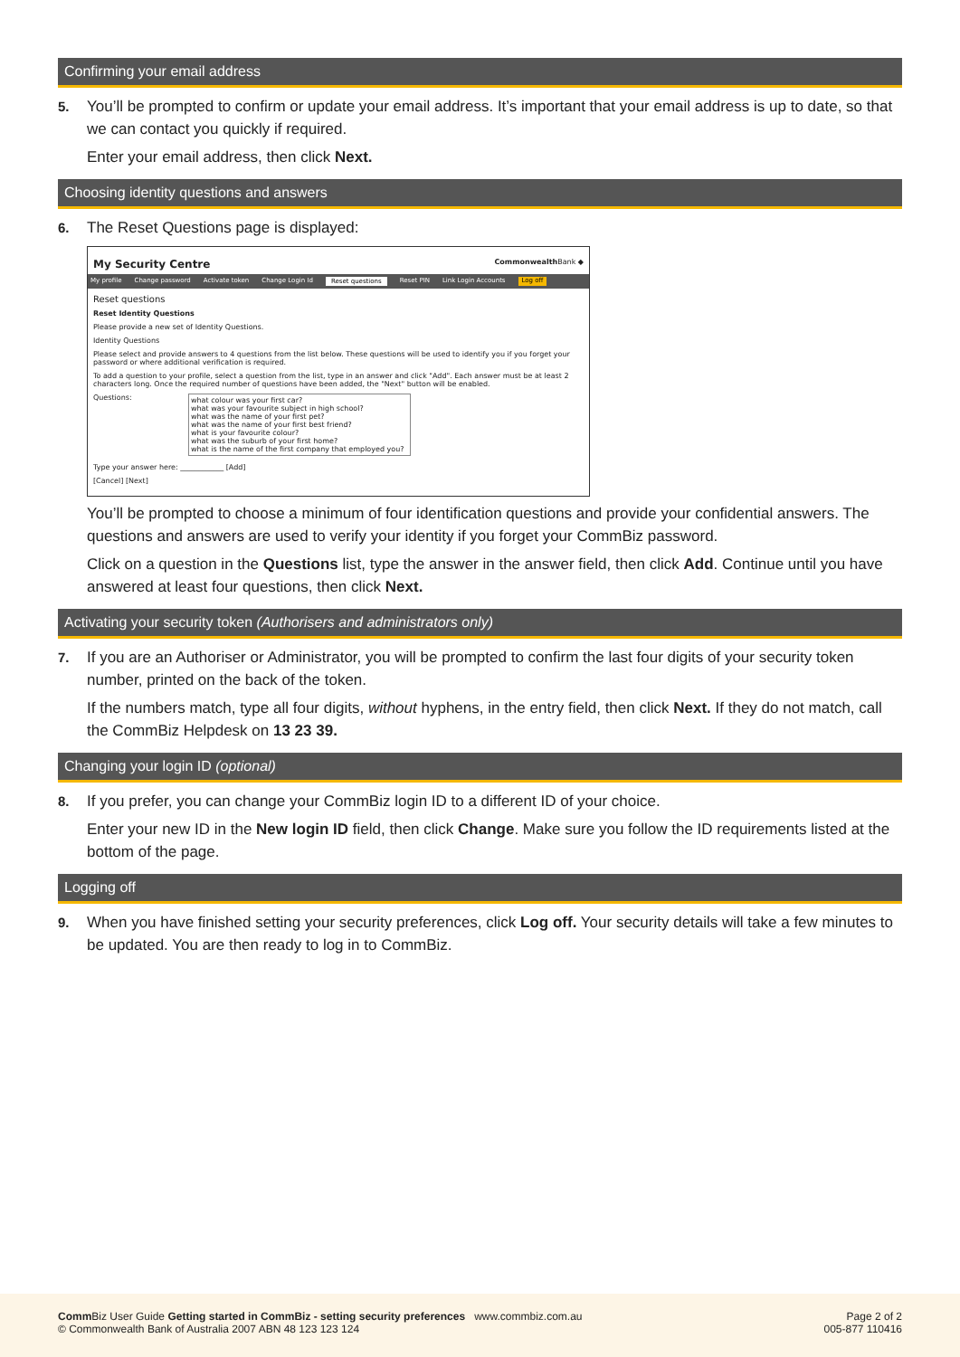Confirming your email address
5. You’ll be prompted to confirm or update your email address. It’s important that your email address is up to date, so that we can contact you quickly if required.
Enter your email address, then click Next.
Choosing identity questions and answers
6. The Reset Questions page is displayed:
My Security Centre Commonwealth Bank ◆
My profile Change password Activate token Change Login Id Reset questions Reset PIN Link Login Accounts Log off
Reset questions
Reset Identity Questions
Please provide a new set of Identity Questions.
Identity Questions
Please select and provide answers to 4 questions from the list below. These questions will be used to identify you if you forget your password or where additional verification is required.
To add a question to your profile, select a question from the list, type in an answer and click "Add". Each answer must be at least 2 characters long. Once the required number of questions have been added, the "Next" button will be enabled.
Questions: what colour was your first car?
what was your favourite subject in high school?
what was the name of your first pet?
what was the name of your first best friend?
what is your favourite colour?
what was the suburb of your first home?
what is the name of the first company that employed you?
Type your answer here: ____________ [Add]
[Cancel] [Next]
You’ll be prompted to choose a minimum of four identification questions and provide your confidential answers. The questions and answers are used to verify your identity if you forget your CommBiz password.
Click on a question in the Questions list, type the answer in the answer field, then click Add. Continue until you have answered at least four questions, then click Next.
Activating your security token (Authorisers and administrators only)
7. If you are an Authoriser or Administrator, you will be prompted to confirm the last four digits of your security token number, printed on the back of the token.
If the numbers match, type all four digits, without hyphens, in the entry field, then click Next. If they do not match, call the CommBiz Helpdesk on 13 23 39.
Changing your login ID (optional)
8. If you prefer, you can change your CommBiz login ID to a different ID of your choice.
Enter your new ID in the New login ID field, then click Change. Make sure you follow the ID requirements listed at the bottom of the page.
Logging off
9. When you have finished setting your security preferences, click Log off. Your security details will take a few minutes to be updated. You are then ready to log in to CommBiz.
Comm Biz User Guide Getting started in CommBiz - setting security preferences www.commbiz.com.au
© Commonwealth Bank of Australia 2007 ABN 48 123 123 124
Page 2 of 2
005-877 110416